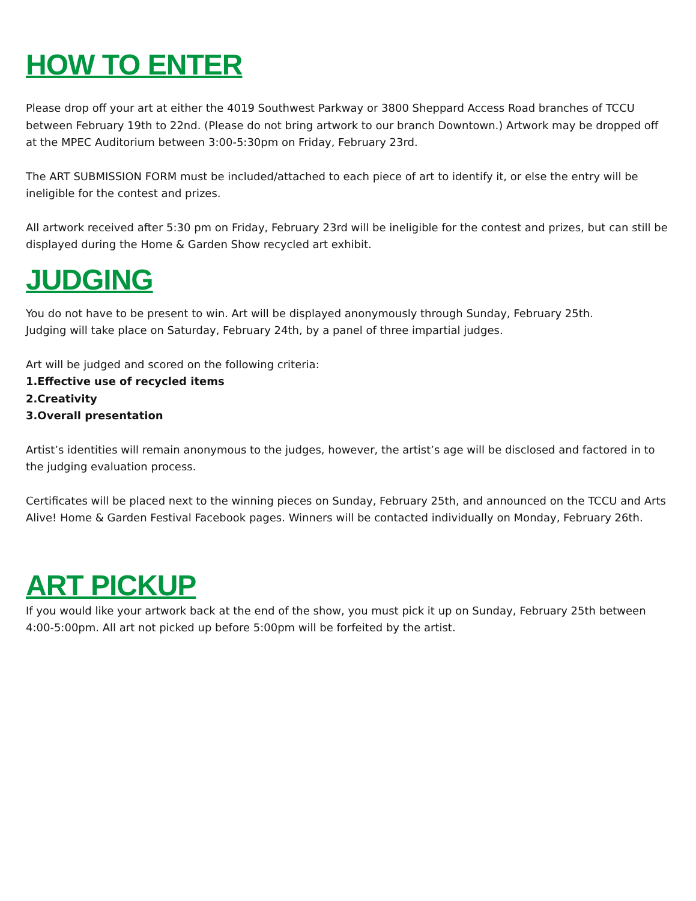HOW TO ENTER
Please drop off your art at either the 4019 Southwest Parkway or 3800 Sheppard Access Road branches of TCCU between February 19th to 22nd. (Please do not bring artwork to our branch Downtown.) Artwork may be dropped off at the MPEC Auditorium between 3:00-5:30pm on Friday, February 23rd.
The ART SUBMISSION FORM must be included/attached to each piece of art to identify it, or else the entry will be ineligible for the contest and prizes.
All artwork received after 5:30 pm on Friday, February 23rd will be ineligible for the contest and prizes, but can still be displayed during the Home & Garden Show recycled art exhibit.
JUDGING
You do not have to be present to win. Art will be displayed anonymously through Sunday, February 25th.
Judging will take place on Saturday, February 24th, by a panel of three impartial judges.
Art will be judged and scored on the following criteria:
1.Effective use of recycled items
2.Creativity
3.Overall presentation
Artist’s identities will remain anonymous to the judges, however, the artist’s age will be disclosed and factored in to the judging evaluation process.
Certificates will be placed next to the winning pieces on Sunday, February 25th, and announced on the TCCU and Arts Alive! Home & Garden Festival Facebook pages. Winners will be contacted individually on Monday, February 26th.
ART PICKUP
If you would like your artwork back at the end of the show, you must pick it up on Sunday, February 25th between 4:00-5:00pm. All art not picked up before 5:00pm will be forfeited by the artist.